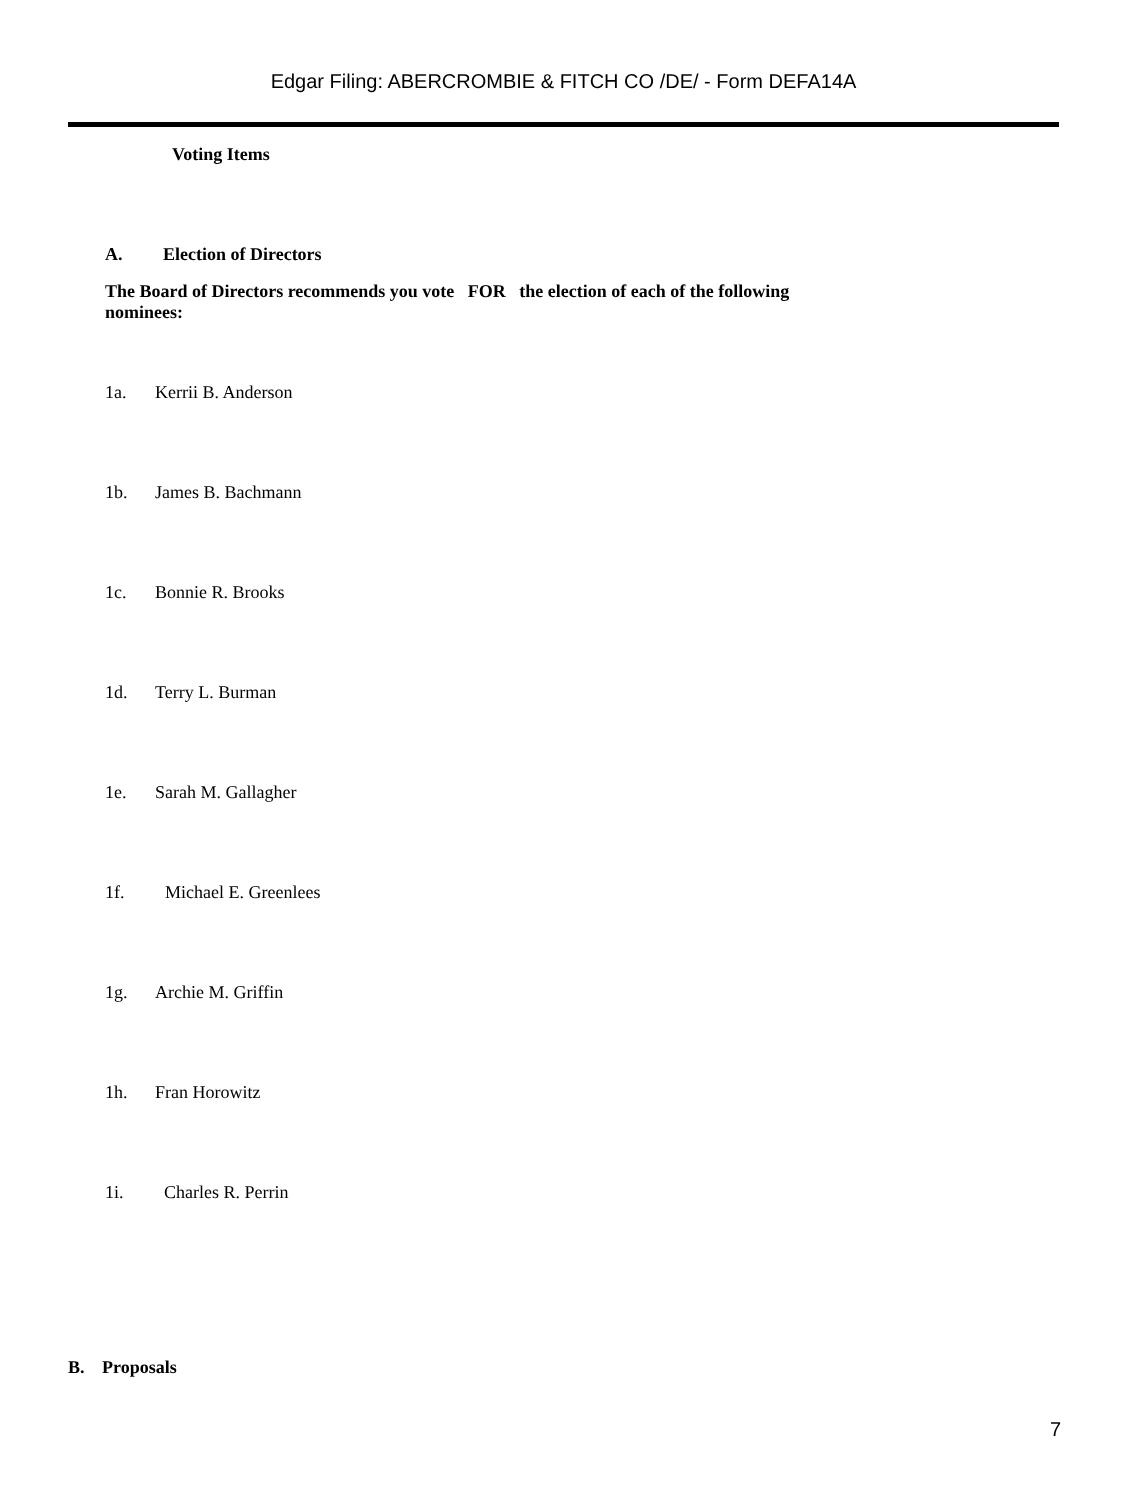Edgar Filing: ABERCROMBIE & FITCH CO /DE/ - Form DEFA14A
Voting Items
A. Election of Directors
The Board of Directors recommends you vote FOR the election of each of the following nominees:
1a. Kerrii B. Anderson
1b. James B. Bachmann
1c. Bonnie R. Brooks
1d. Terry L. Burman
1e. Sarah M. Gallagher
1f. Michael E. Greenlees
1g. Archie M. Griffin
1h. Fran Horowitz
1i. Charles R. Perrin
B. Proposals
7